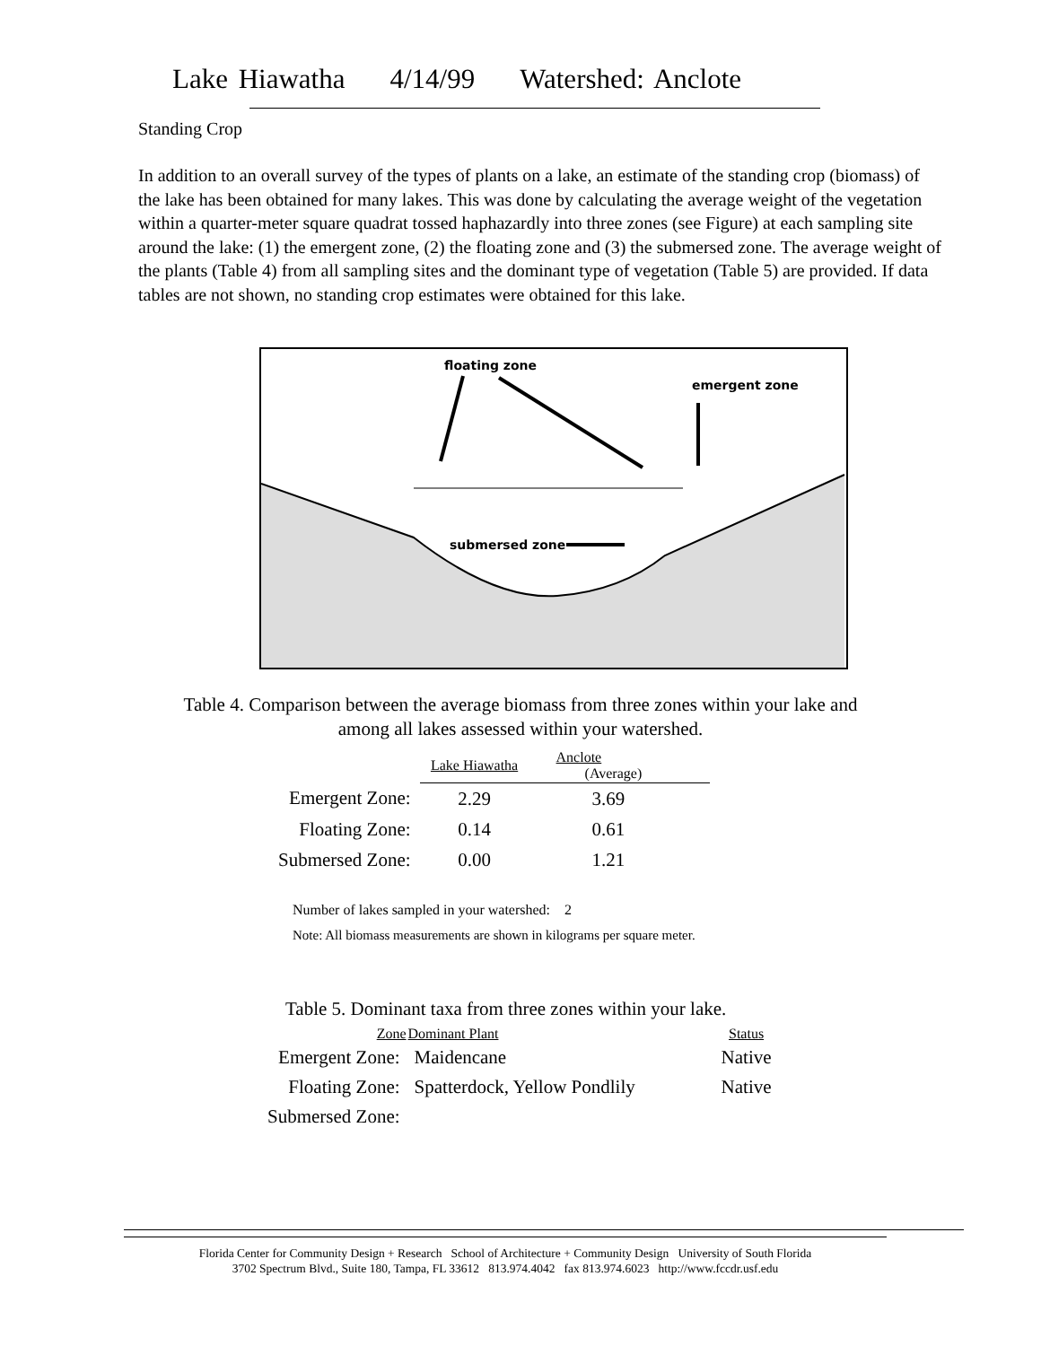Lake Hiawatha 4/14/99 Watershed: Anclote
Standing Crop
In addition to an overall survey of the types of plants on a lake, an estimate of the standing crop (biomass) of the lake has been obtained for many lakes. This was done by calculating the average weight of the vegetation within a quarter-meter square quadrat tossed haphazardly into three zones (see Figure) at each sampling site around the lake: (1) the emergent zone, (2) the floating zone and (3) the submersed zone. The average weight of the plants (Table 4) from all sampling sites and the dominant type of vegetation (Table 5) are provided. If data tables are not shown, no standing crop estimates were obtained for this lake.
floating zone
emergent zone
submersed zone
Table 4. Comparison between the average biomass from three zones within your lake and among all lakes assessed within your watershed.
| | Lake Hiawatha | Anclote (Average) |
| --- | --- | --- |
| Emergent Zone: | 2.29 | 3.69 |
| Floating Zone: | 0.14 | 0.61 |
| Submersed Zone: | 0.00 | 1.21 |
Number of lakes sampled in your watershed: 2
Note: All biomass measurements are shown in kilograms per square meter.
Table 5. Dominant taxa from three zones within your lake.
| Zone | Dominant Plant | Status |
| --- | --- | --- |
| Emergent Zone: | Maidencane | Native |
| Floating Zone: | Spatterdock, Yellow Pondlily | Native |
| Submersed Zone: | | |
Florida Center for Community Design + Research School of Architecture + Community Design University of South Florida
3702 Spectrum Blvd., Suite 180, Tampa, FL 33612 813.974.4042 fax 813.974.6023 http://www.fccdr.usf.edu